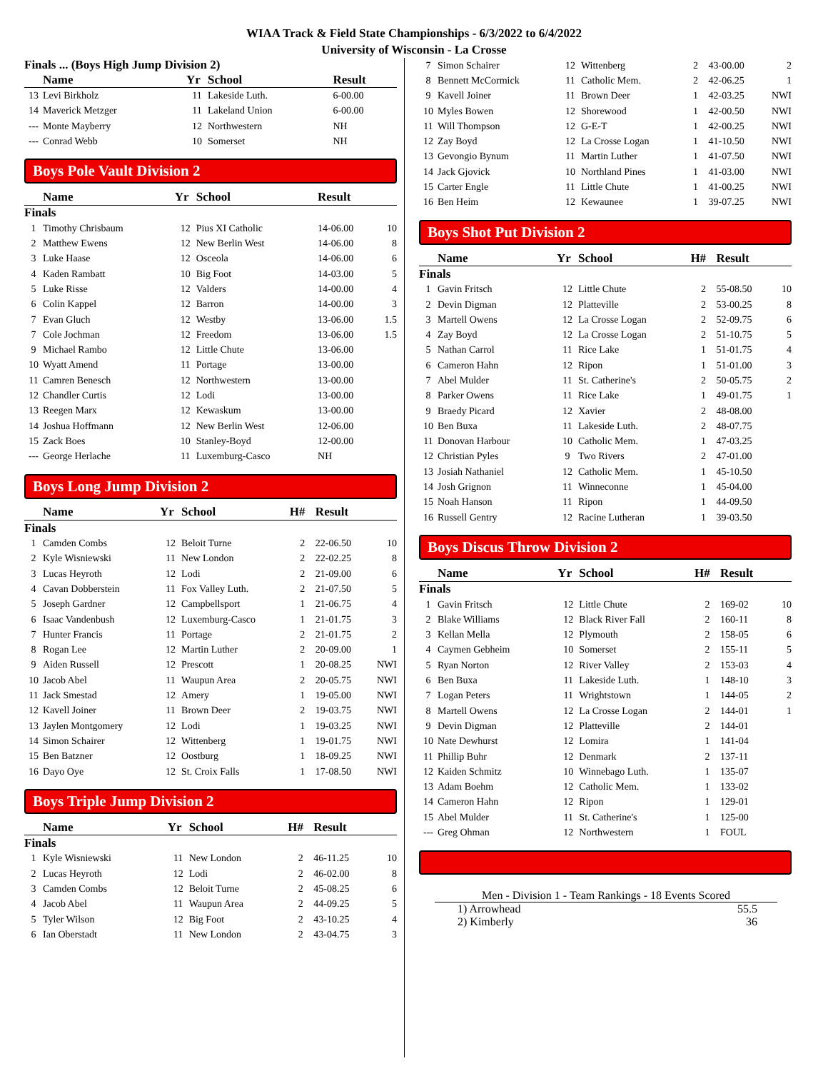WIAA Track & Field State Championships - 6/3/2022 to 6/4/2022
University of Wisconsin - La Crosse
Finals ... (Boys High Jump Division 2)
| | Name | Yr | School | Result | |
| --- | --- | --- | --- | --- | --- |
| 13 | Levi Birkholz | 11 | Lakeside Luth. | 6-00.00 | |
| 14 | Maverick Metzger | 11 | Lakeland Union | 6-00.00 | |
| --- | Monte Mayberry | 12 | Northwestern | NH | |
| --- | Conrad Webb | 10 | Somerset | NH | |
Boys Pole Vault Division 2
| | Name | Yr | School | Result | |
| --- | --- | --- | --- | --- | --- |
| Finals | | | | | |
| 1 | Timothy Chrisbaum | 12 | Pius XI Catholic | 14-06.00 | 10 |
| 2 | Matthew Ewens | 12 | New Berlin West | 14-06.00 | 8 |
| 3 | Luke Haase | 12 | Osceola | 14-06.00 | 6 |
| 4 | Kaden Rambatt | 10 | Big Foot | 14-03.00 | 5 |
| 5 | Luke Risse | 12 | Valders | 14-00.00 | 4 |
| 6 | Colin Kappel | 12 | Barron | 14-00.00 | 3 |
| 7 | Evan Gluch | 12 | Westby | 13-06.00 | 1.5 |
| 7 | Cole Jochman | 12 | Freedom | 13-06.00 | 1.5 |
| 9 | Michael Rambo | 12 | Little Chute | 13-06.00 | |
| 10 | Wyatt Amend | 11 | Portage | 13-00.00 | |
| 11 | Camren Benesch | 12 | Northwestern | 13-00.00 | |
| 12 | Chandler Curtis | 12 | Lodi | 13-00.00 | |
| 13 | Reegen Marx | 12 | Kewaskum | 13-00.00 | |
| 14 | Joshua Hoffmann | 12 | New Berlin West | 12-06.00 | |
| 15 | Zack Boes | 10 | Stanley-Boyd | 12-00.00 | |
| --- | George Herlache | 11 | Luxemburg-Casco | NH | |
Boys Long Jump Division 2
| | Name | Yr | School | H# | Result | |
| --- | --- | --- | --- | --- | --- | --- |
| Finals | | | | | | |
| 1 | Camden Combs | 12 | Beloit Turne | 2 | 22-06.50 | 10 |
| 2 | Kyle Wisniewski | 11 | New London | 2 | 22-02.25 | 8 |
| 3 | Lucas Heyroth | 12 | Lodi | 2 | 21-09.00 | 6 |
| 4 | Cavan Dobberstein | 11 | Fox Valley Luth. | 2 | 21-07.50 | 5 |
| 5 | Joseph Gardner | 12 | Campbellsport | 1 | 21-06.75 | 4 |
| 6 | Isaac Vandenbush | 12 | Luxemburg-Casco | 1 | 21-01.75 | 3 |
| 7 | Hunter Francis | 11 | Portage | 2 | 21-01.75 | 2 |
| 8 | Rogan Lee | 12 | Martin Luther | 2 | 20-09.00 | 1 |
| 9 | Aiden Russell | 12 | Prescott | 1 | 20-08.25 | NWI |
| 10 | Jacob Abel | 11 | Waupun Area | 2 | 20-05.75 | NWI |
| 11 | Jack Smestad | 12 | Amery | 1 | 19-05.00 | NWI |
| 12 | Kavell Joiner | 11 | Brown Deer | 2 | 19-03.75 | NWI |
| 13 | Jaylen Montgomery | 12 | Lodi | 1 | 19-03.25 | NWI |
| 14 | Simon Schairer | 12 | Wittenberg | 1 | 19-01.75 | NWI |
| 15 | Ben Batzner | 12 | Oostburg | 1 | 18-09.25 | NWI |
| 16 | Dayo Oye | 12 | St. Croix Falls | 1 | 17-08.50 | NWI |
Boys Triple Jump Division 2
| | Name | Yr | School | H# | Result | |
| --- | --- | --- | --- | --- | --- | --- |
| Finals | | | | | | |
| 1 | Kyle Wisniewski | 11 | New London | 2 | 46-11.25 | 10 |
| 2 | Lucas Heyroth | 12 | Lodi | 2 | 46-02.00 | 8 |
| 3 | Camden Combs | 12 | Beloit Turne | 2 | 45-08.25 | 6 |
| 4 | Jacob Abel | 11 | Waupun Area | 2 | 44-09.25 | 5 |
| 5 | Tyler Wilson | 12 | Big Foot | 2 | 43-10.25 | 4 |
| 6 | Ian Oberstadt | 11 | New London | 2 | 43-04.75 | 3 |
| 7 | Simon Schairer | 12 | Wittenberg | 2 | 43-00.00 | 2 |
| 8 | Bennett McCormick | 11 | Catholic Mem. | 2 | 42-06.25 | 1 |
| 9 | Kavell Joiner | 11 | Brown Deer | 1 | 42-03.25 | NWI |
| 10 | Myles Bowen | 12 | Shorewood | 1 | 42-00.50 | NWI |
| 11 | Will Thompson | 12 | G-E-T | 1 | 42-00.25 | NWI |
| 12 | Zay Boyd | 12 | La Crosse Logan | 1 | 41-10.50 | NWI |
| 13 | Gevongio Bynum | 11 | Martin Luther | 1 | 41-07.50 | NWI |
| 14 | Jack Gjovick | 10 | Northland Pines | 1 | 41-03.00 | NWI |
| 15 | Carter Engle | 11 | Little Chute | 1 | 41-00.25 | NWI |
| 16 | Ben Heim | 12 | Kewaunee | 1 | 39-07.25 | NWI |
Boys Shot Put Division 2
| | Name | Yr | School | H# | Result | |
| --- | --- | --- | --- | --- | --- | --- |
| Finals | | | | | | |
| 1 | Gavin Fritsch | 12 | Little Chute | 2 | 55-08.50 | 10 |
| 2 | Devin Digman | 12 | Platteville | 2 | 53-00.25 | 8 |
| 3 | Martell Owens | 12 | La Crosse Logan | 2 | 52-09.75 | 6 |
| 4 | Zay Boyd | 12 | La Crosse Logan | 2 | 51-10.75 | 5 |
| 5 | Nathan Carrol | 11 | Rice Lake | 1 | 51-01.75 | 4 |
| 6 | Cameron Hahn | 12 | Ripon | 1 | 51-01.00 | 3 |
| 7 | Abel Mulder | 11 | St. Catherine's | 2 | 50-05.75 | 2 |
| 8 | Parker Owens | 11 | Rice Lake | 1 | 49-01.75 | 1 |
| 9 | Braedy Picard | 12 | Xavier | 2 | 48-08.00 | |
| 10 | Ben Buxa | 11 | Lakeside Luth. | 2 | 48-07.75 | |
| 11 | Donovan Harbour | 10 | Catholic Mem. | 1 | 47-03.25 | |
| 12 | Christian Pyles | 9 | Two Rivers | 2 | 47-01.00 | |
| 13 | Josiah Nathaniel | 12 | Catholic Mem. | 1 | 45-10.50 | |
| 14 | Josh Grignon | 11 | Winneconne | 1 | 45-04.00 | |
| 15 | Noah Hanson | 11 | Ripon | 1 | 44-09.50 | |
| 16 | Russell Gentry | 12 | Racine Lutheran | 1 | 39-03.50 | |
Boys Discus Throw Division 2
| | Name | Yr | School | H# | Result | |
| --- | --- | --- | --- | --- | --- | --- |
| Finals | | | | | | |
| 1 | Gavin Fritsch | 12 | Little Chute | 2 | 169-02 | 10 |
| 2 | Blake Williams | 12 | Black River Fall | 2 | 160-11 | 8 |
| 3 | Kellan Mella | 12 | Plymouth | 2 | 158-05 | 6 |
| 4 | Caymen Gebheim | 10 | Somerset | 2 | 155-11 | 5 |
| 5 | Ryan Norton | 12 | River Valley | 2 | 153-03 | 4 |
| 6 | Ben Buxa | 11 | Lakeside Luth. | 1 | 148-10 | 3 |
| 7 | Logan Peters | 11 | Wrightstown | 1 | 144-05 | 2 |
| 8 | Martell Owens | 12 | La Crosse Logan | 2 | 144-01 | 1 |
| 9 | Devin Digman | 12 | Platteville | 2 | 144-01 | |
| 10 | Nate Dewhurst | 12 | Lomira | 1 | 141-04 | |
| 11 | Phillip Buhr | 12 | Denmark | 2 | 137-11 | |
| 12 | Kaiden Schmitz | 10 | Winnebago Luth. | 1 | 135-07 | |
| 13 | Adam Boehm | 12 | Catholic Mem. | 1 | 133-02 | |
| 14 | Cameron Hahn | 12 | Ripon | 1 | 129-01 | |
| 15 | Abel Mulder | 11 | St. Catherine's | 1 | 125-00 | |
| --- | Greg Ohman | 12 | Northwestern | 1 | FOUL | |
Men - Division 1 - Team Rankings - 18 Events Scored
1) Arrowhead 55.5
2) Kimberly 36